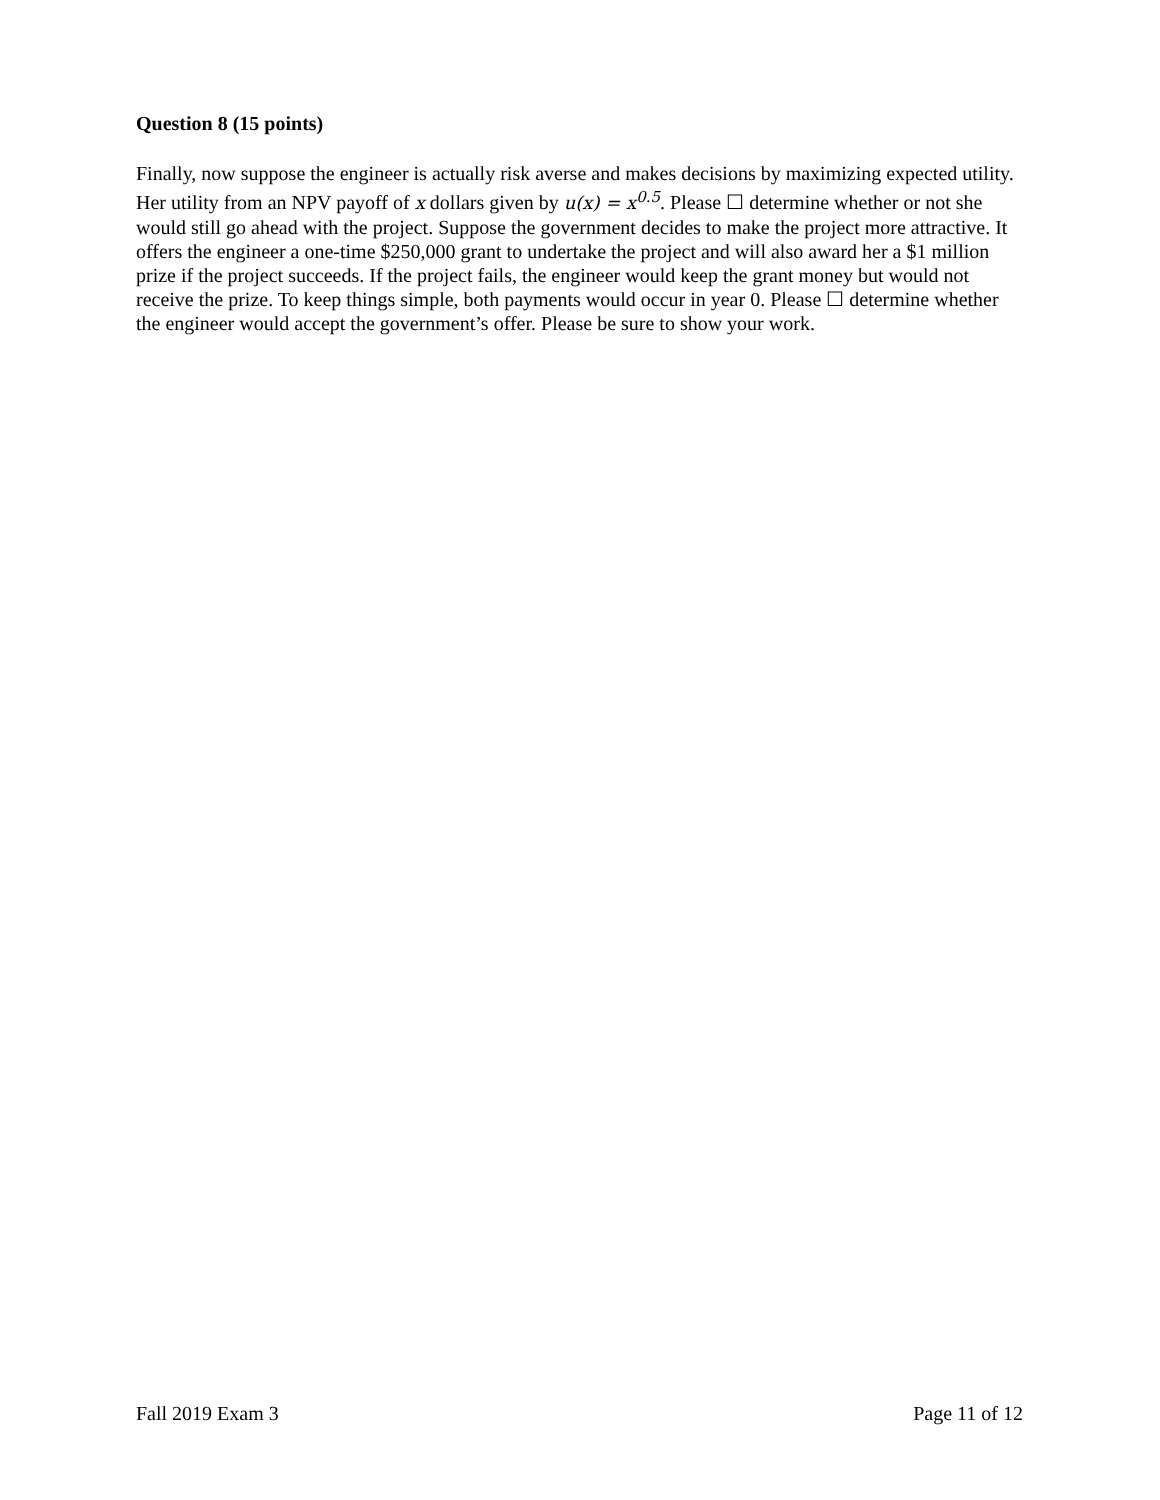Question 8 (15 points)
Finally, now suppose the engineer is actually risk averse and makes decisions by maximizing expected utility. Her utility from an NPV payoff of x dollars given by u(x) = x<sup>0.5</sup>. Please ☐ determine whether or not she would still go ahead with the project. Suppose the government decides to make the project more attractive. It offers the engineer a one-time $250,000 grant to undertake the project and will also award her a $1 million prize if the project succeeds. If the project fails, the engineer would keep the grant money but would not receive the prize. To keep things simple, both payments would occur in year 0. Please ☐ determine whether the engineer would accept the government’s offer. Please be sure to show your work.
Fall 2019 Exam 3 Page 11 of 12